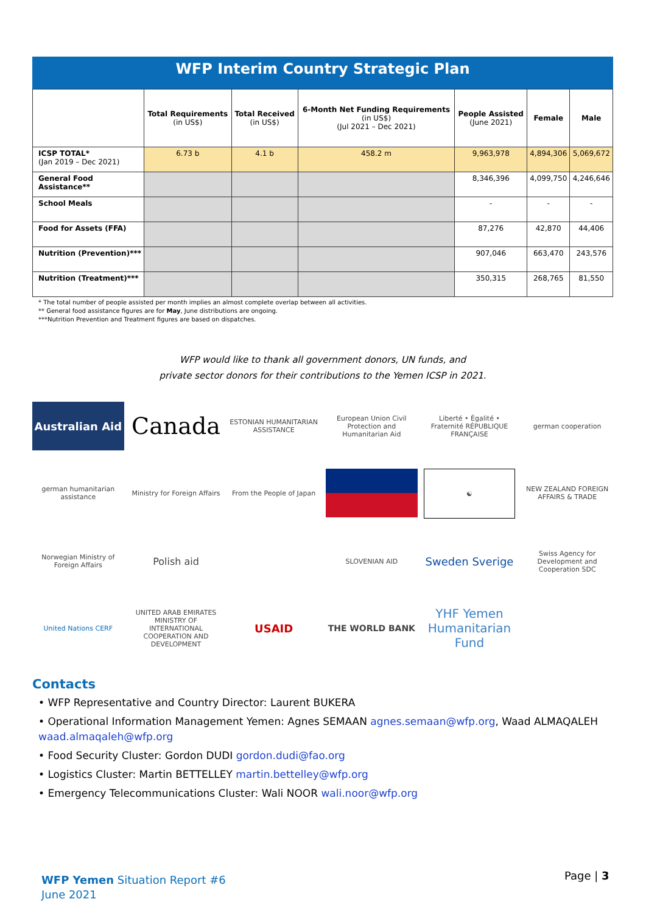WFP Interim Country Strategic Plan
| | Total Requirements (in US$) | Total Received (in US$) | 6-Month Net Funding Requirements (in US$) (Jul 2021 – Dec 2021) | People Assisted (June 2021) | Female | Male |
| --- | --- | --- | --- | --- | --- | --- |
| ICSP TOTAL* (Jan 2019 – Dec 2021) | 6.73 b | 4.1 b | 458.2 m | 9,963,978 | 4,894,306 | 5,069,672 |
| General Food Assistance** | | | | 8,346,396 | 4,099,750 | 4,246,646 |
| School Meals | | | | - | - | - |
| Food for Assets (FFA) | | | | 87,276 | 42,870 | 44,406 |
| Nutrition (Prevention)*** | | | | 907,046 | 663,470 | 243,576 |
| Nutrition (Treatment)*** | | | | 350,315 | 268,765 | 81,550 |
* The total number of people assisted per month implies an almost complete overlap between all activities.
** General food assistance figures are for May, June distributions are ongoing.
***Nutrition Prevention and Treatment figures are based on dispatches.
WFP would like to thank all government donors, UN funds, and
private sector donors for their contributions to the Yemen ICSP in 2021.
Australian Aid
Canada
ESTONIAN HUMANITARIAN ASSISTANCE
European Union Civil Protection and Humanitarian Aid
Liberté • Égalité • Fraternité RÉPUBLIQUE FRANÇAISE
german cooperation
german humanitarian assistance
Ministry for Foreign Affairs
From the People of Japan
☯
NEW ZEALAND FOREIGN AFFAIRS & TRADE
Norwegian Ministry of Foreign Affairs
Polish aid
SLOVENIAN AID
Sweden Sverige
Swiss Agency for Development and Cooperation SDC
United Nations CERF
UNITED ARAB EMIRATES MINISTRY OF INTERNATIONAL COOPERATION AND DEVELOPMENT
USAID
THE WORLD BANK
YHF Yemen Humanitarian Fund
Contacts
• WFP Representative and Country Director: Laurent BUKERA
• Operational Information Management Yemen: Agnes SEMAAN agnes.semaan@wfp.org, Waad ALMAQALEH waad.almaqaleh@wfp.org
• Food Security Cluster: Gordon DUDI gordon.dudi@fao.org
• Logistics Cluster: Martin BETTELLEY martin.bettelley@wfp.org
• Emergency Telecommunications Cluster: Wali NOOR wali.noor@wfp.org
WFP Yemen Situation Report #6
June 2021
Page | 3